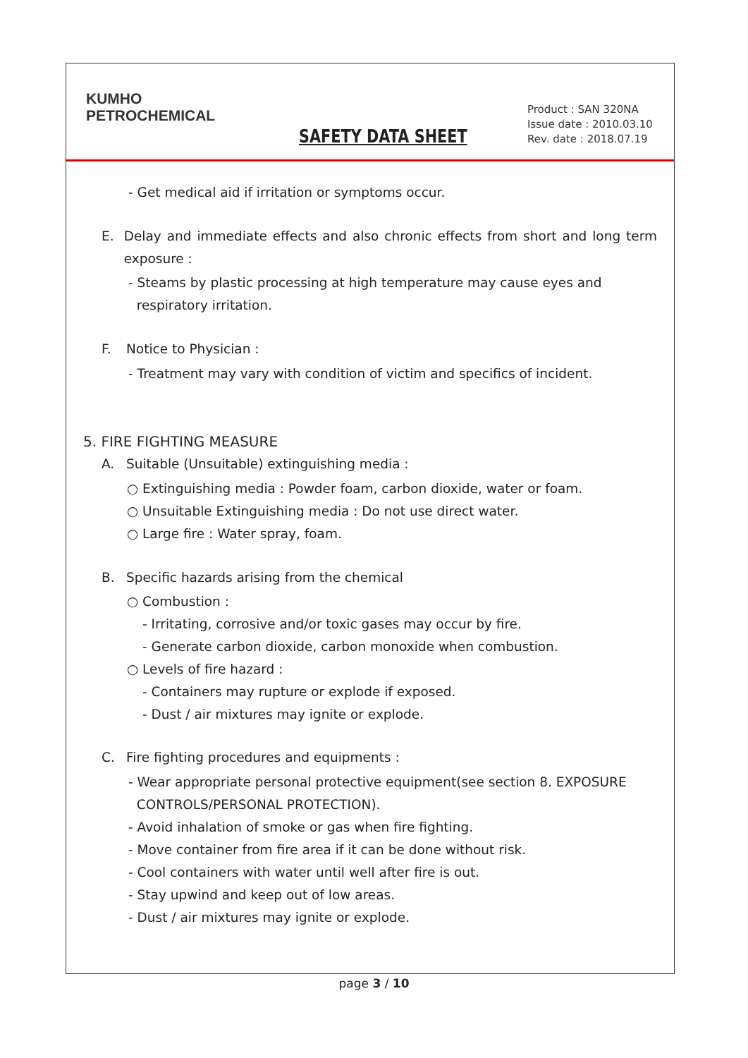KUMHO
PETROCHEMICAL
SAFETY DATA SHEET
Product : SAN 320NA
Issue date : 2010.03.10
Rev. date : 2018.07.19
- Get medical aid if irritation or symptoms occur.
E. Delay and immediate effects and also chronic effects from short and long term exposure :
- Steams by plastic processing at high temperature may cause eyes and
respiratory irritation.
F. Notice to Physician :
- Treatment may vary with condition of victim and specifics of incident.
5. FIRE FIGHTING MEASURE
A. Suitable (Unsuitable) extinguishing media :
○ Extinguishing media : Powder foam, carbon dioxide, water or foam.
○ Unsuitable Extinguishing media : Do not use direct water.
○ Large fire : Water spray, foam.
B. Specific hazards arising from the chemical
○ Combustion :
- Irritating, corrosive and/or toxic gases may occur by fire.
- Generate carbon dioxide, carbon monoxide when combustion.
○ Levels of fire hazard :
- Containers may rupture or explode if exposed.
- Dust / air mixtures may ignite or explode.
C. Fire fighting procedures and equipments :
- Wear appropriate personal protective equipment(see section 8. EXPOSURE
CONTROLS/PERSONAL PROTECTION).
- Avoid inhalation of smoke or gas when fire fighting.
- Move container from fire area if it can be done without risk.
- Cool containers with water until well after fire is out.
- Stay upwind and keep out of low areas.
- Dust / air mixtures may ignite or explode.
page 3 / 10